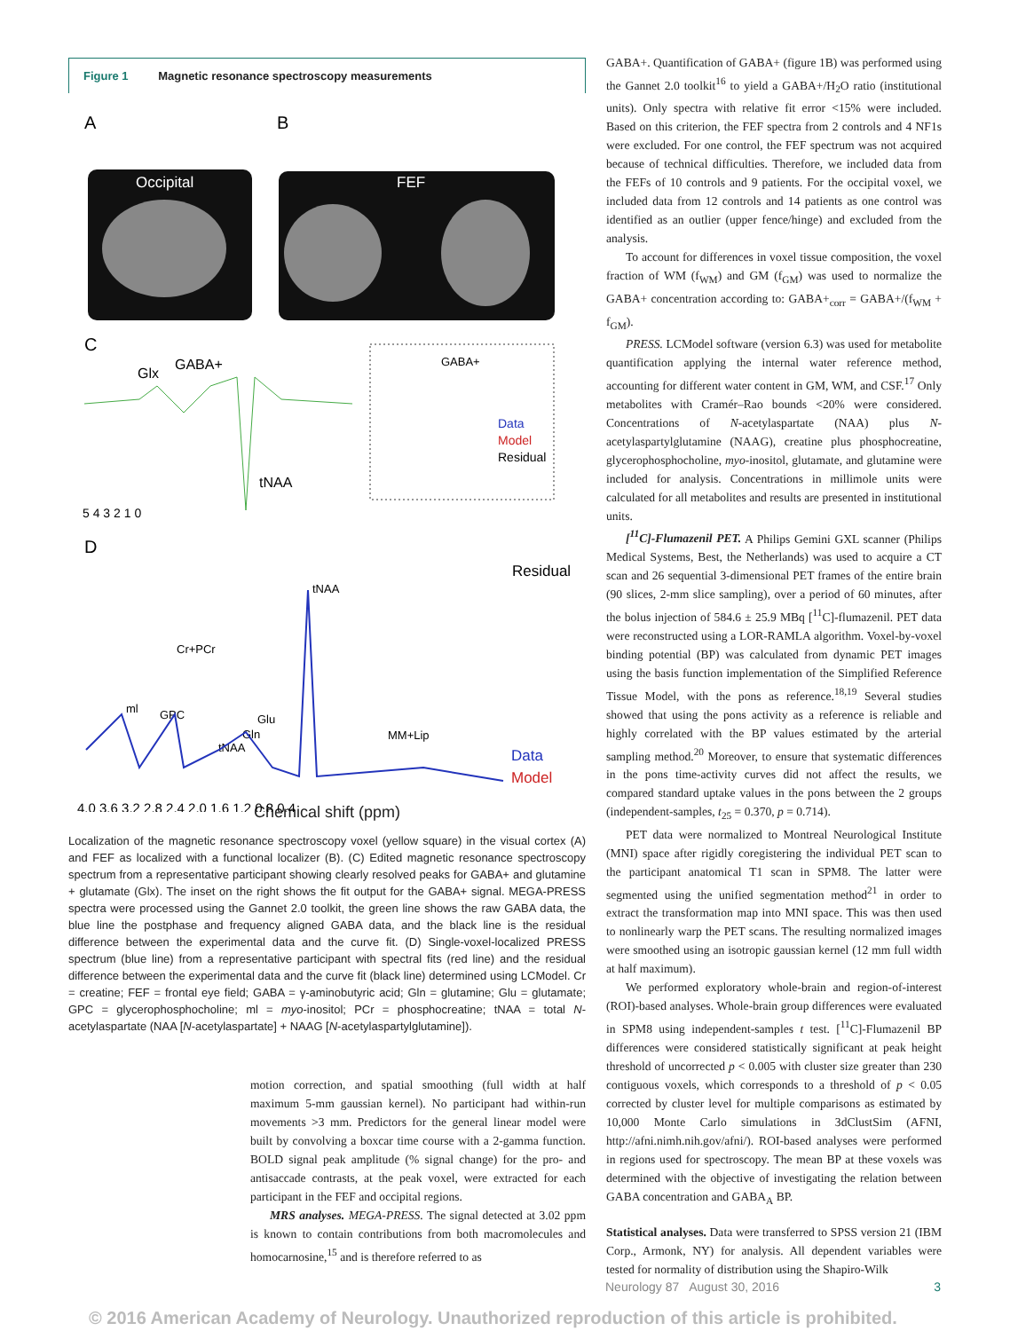Figure 1 Magnetic resonance spectroscopy measurements
A
B
Occipital
FEF
C
Glx
GABA+
tNAA
GABA+
Data
Model
Residual
5 4 3 2 1 0
D
Residual
tNAA
Cr+PCr
ml
GPC
Glu
Gln
tNAA
MM+Lip
Data
Model
4.0 3.6 3.2 2.8 2.4 2.0 1.6 1.2 0.8 0.4
Chemical shift (ppm)
Localization of the magnetic resonance spectroscopy voxel (yellow square) in the visual cortex (A) and FEF as localized with a functional localizer (B). (C) Edited magnetic resonance spectroscopy spectrum from a representative participant showing clearly resolved peaks for GABA+ and glutamine + glutamate (Glx). The inset on the right shows the fit output for the GABA+ signal. MEGA-PRESS spectra were processed using the Gannet 2.0 toolkit, the green line shows the raw GABA data, the blue line the postphase and frequency aligned GABA data, and the black line is the residual difference between the experimental data and the curve fit. (D) Single-voxel-localized PRESS spectrum (blue line) from a representative participant with spectral fits (red line) and the residual difference between the experimental data and the curve fit (black line) determined using LCModel. Cr = creatine; FEF = frontal eye field; GABA = γ-aminobutyric acid; Gln = glutamine; Glu = glutamate; GPC = glycerophosphocholine; ml = myo-inositol; PCr = phosphocreatine; tNAA = total N-acetylaspartate (NAA [N-acetylaspartate] + NAAG [N-acetylaspartylglutamine]).
motion correction, and spatial smoothing (full width at half maximum 5-mm gaussian kernel). No participant had within-run movements >3 mm. Predictors for the general linear model were built by convolving a boxcar time course with a 2-gamma function. BOLD signal peak amplitude (% signal change) for the pro- and antisaccade contrasts, at the peak voxel, were extracted for each participant in the FEF and occipital regions.
MRS analyses. MEGA-PRESS. The signal detected at 3.02 ppm is known to contain contributions from both macromolecules and homocarnosine,<sup>15</sup> and is therefore referred to as
GABA+. Quantification of GABA+ (figure 1B) was performed using the Gannet 2.0 toolkit<sup>16</sup> to yield a GABA+/H<sub>2</sub>O ratio (institutional units). Only spectra with relative fit error <15% were included. Based on this criterion, the FEF spectra from 2 controls and 4 NF1s were excluded. For one control, the FEF spectrum was not acquired because of technical difficulties. Therefore, we included data from the FEFs of 10 controls and 9 patients. For the occipital voxel, we included data from 12 controls and 14 patients as one control was identified as an outlier (upper fence/hinge) and excluded from the analysis.
To account for differences in voxel tissue composition, the voxel fraction of WM (f<sub>WM</sub>) and GM (f<sub>GM</sub>) was used to normalize the GABA+ concentration according to: GABA+<sub>corr</sub> = GABA+/(f<sub>WM</sub> + f<sub>GM</sub>).
PRESS. LCModel software (version 6.3) was used for metabolite quantification applying the internal water reference method, accounting for different water content in GM, WM, and CSF.<sup>17</sup> Only metabolites with Cramér–Rao bounds <20% were considered. Concentrations of N-acetylaspartate (NAA) plus N-acetylaspartylglutamine (NAAG), creatine plus phosphocreatine, glycerophosphocholine, myo-inositol, glutamate, and glutamine were included for analysis. Concentrations in millimole units were calculated for all metabolites and results are presented in institutional units.
[<sup>11</sup>C]-Flumazenil PET. A Philips Gemini GXL scanner (Philips Medical Systems, Best, the Netherlands) was used to acquire a CT scan and 26 sequential 3-dimensional PET frames of the entire brain (90 slices, 2-mm slice sampling), over a period of 60 minutes, after the bolus injection of 584.6 ± 25.9 MBq [<sup>11</sup>C]-flumazenil. PET data were reconstructed using a LOR-RAMLA algorithm. Voxel-by-voxel binding potential (BP) was calculated from dynamic PET images using the basis function implementation of the Simplified Reference Tissue Model, with the pons as reference.<sup>18,19</sup> Several studies showed that using the pons activity as a reference is reliable and highly correlated with the BP values estimated by the arterial sampling method.<sup>20</sup> Moreover, to ensure that systematic differences in the pons time-activity curves did not affect the results, we compared standard uptake values in the pons between the 2 groups (independent-samples, t<sub>25</sub> = 0.370, p = 0.714).
PET data were normalized to Montreal Neurological Institute (MNI) space after rigidly coregistering the individual PET scan to the participant anatomical T1 scan in SPM8. The latter were segmented using the unified segmentation method<sup>21</sup> in order to extract the transformation map into MNI space. This was then used to nonlinearly warp the PET scans. The resulting normalized images were smoothed using an isotropic gaussian kernel (12 mm full width at half maximum).
We performed exploratory whole-brain and region-of-interest (ROI)-based analyses. Whole-brain group differences were evaluated in SPM8 using independent-samples t test. [<sup>11</sup>C]-Flumazenil BP differences were considered statistically significant at peak height threshold of uncorrected p < 0.005 with cluster size greater than 230 contiguous voxels, which corresponds to a threshold of p < 0.05 corrected by cluster level for multiple comparisons as estimated by 10,000 Monte Carlo simulations in 3dClustSim (AFNI, http://afni.nimh.nih.gov/afni/). ROI-based analyses were performed in regions used for spectroscopy. The mean BP at these voxels was determined with the objective of investigating the relation between GABA concentration and GABA<sub>A</sub> BP.
Statistical analyses. Data were transferred to SPSS version 21 (IBM Corp., Armonk, NY) for analysis. All dependent variables were tested for normality of distribution using the Shapiro-Wilk
Neurology 87 August 30, 2016 3
© 2016 American Academy of Neurology. Unauthorized reproduction of this article is prohibited.